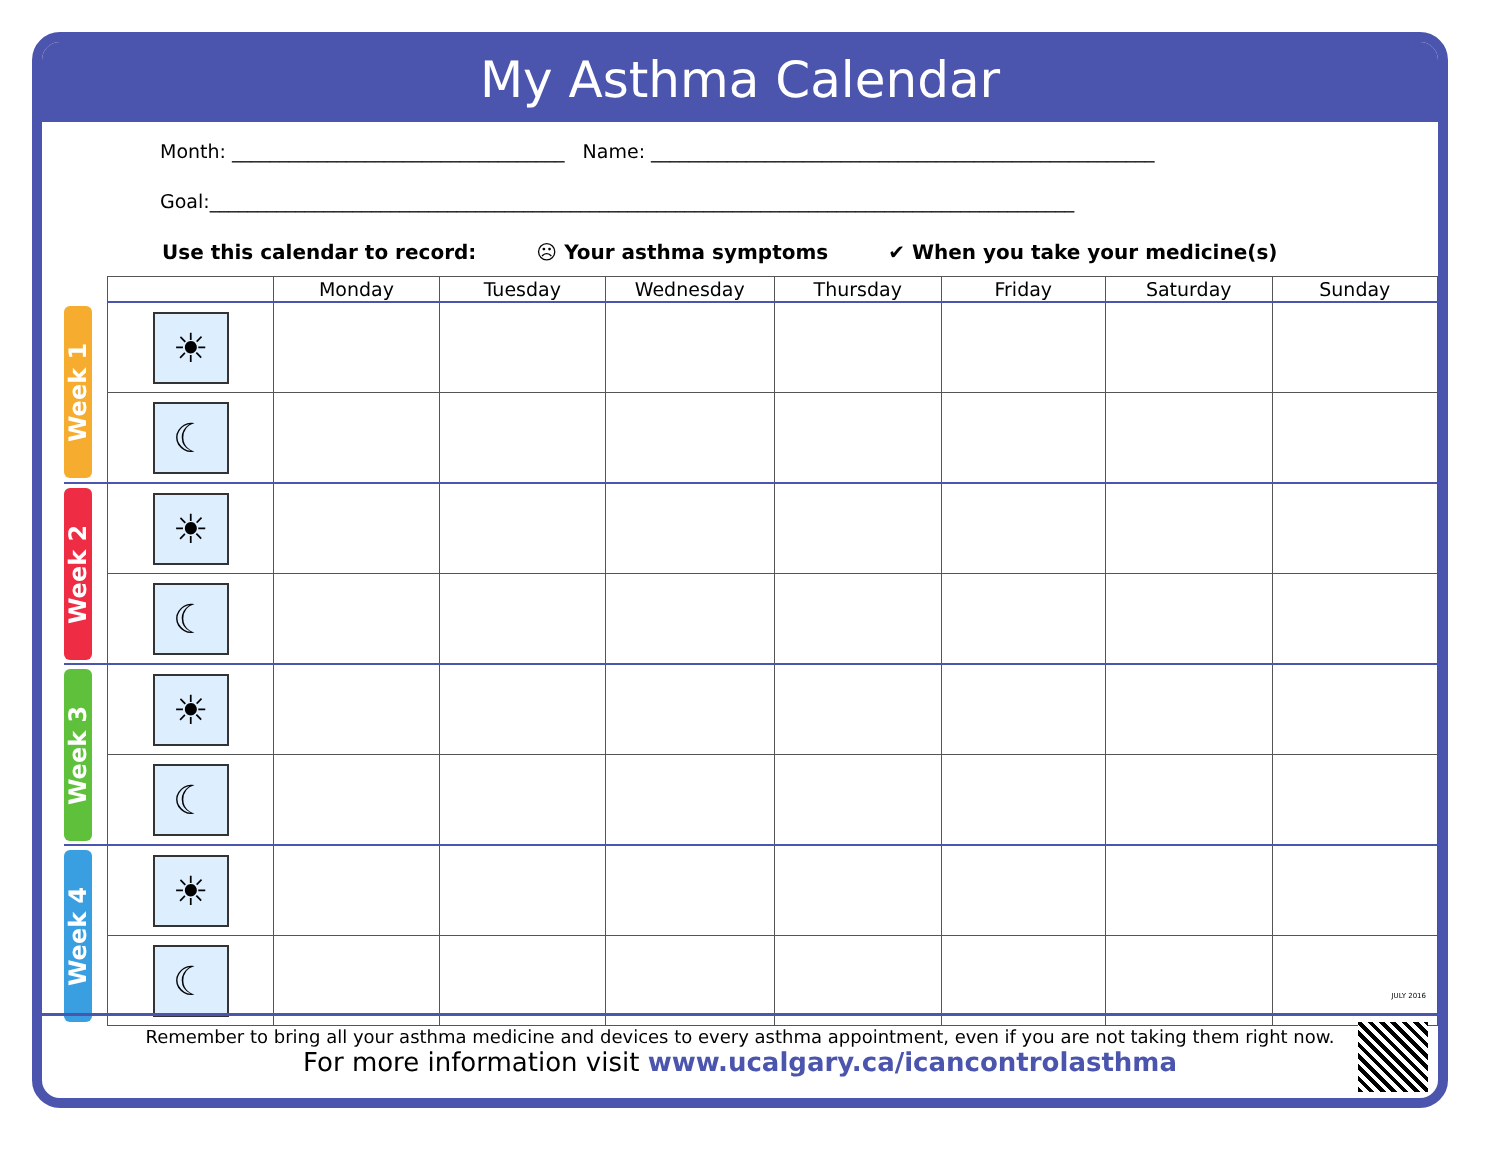My Asthma Calendar
Month: ___________________________________ Name: _____________________________________________________
Goal:___________________________________________________________________________________________
Use this calendar to record: ☹ Your asthma symptoms ✔ When you take your medicine(s)
| | | Monday | Tuesday | Wednesday | Thursday | Friday | Saturday | Sunday |
| --- | --- | --- | --- | --- | --- | --- | --- | --- |
| Week 1 | ☀ | | | | | | | |
| | ☾ | | | | | | | |
| Week 2 | ☀ | | | | | | | |
| | ☾ | | | | | | | |
| Week 3 | ☀ | | | | | | | |
| | ☾ | | | | | | | |
| Week 4 | ☀ | | | | | | | |
| | ☾ | | | | | | | |
JULY 2016
Remember to bring all your asthma medicine and devices to every asthma appointment, even if you are not taking them right now.
For more information visit www.ucalgary.ca/icancontrolasthma